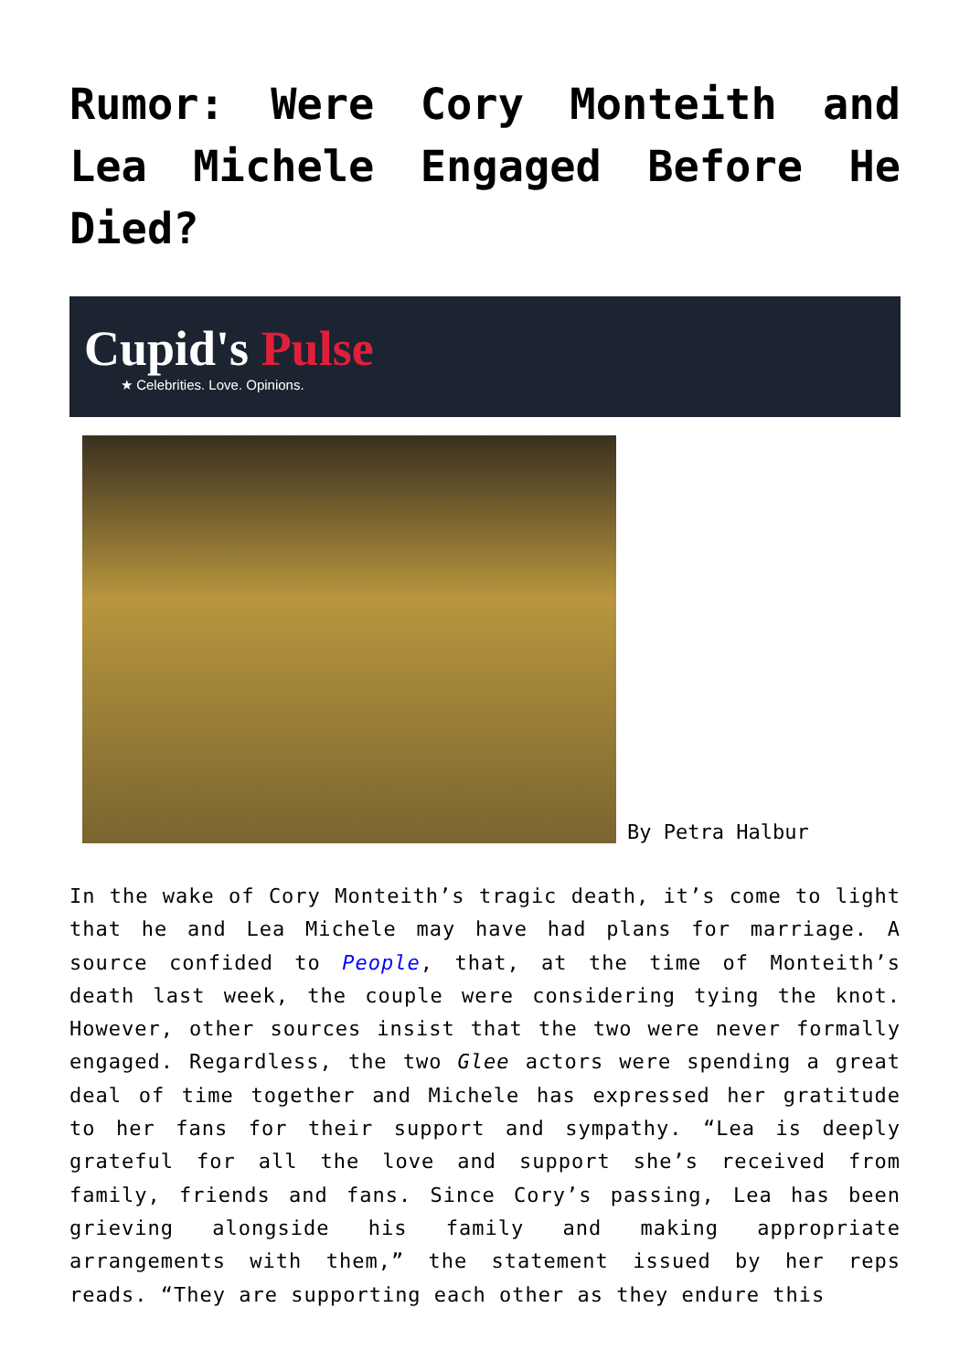Rumor: Were Cory Monteith and Lea Michele Engaged Before He Died?
Cupid's Pulse
★ Celebrities. Love. Opinions.
By Petra Halbur
In the wake of Cory Monteith’s tragic death, it’s come to light that he and Lea Michele may have had plans for marriage. A source confided to People, that, at the time of Monteith’s death last week, the couple were considering tying the knot. However, other sources insist that the two were never formally engaged. Regardless, the two Glee actors were spending a great deal of time together and Michele has expressed her gratitude to her fans for their support and sympathy. “Lea is deeply grateful for all the love and support she’s received from family, friends and fans. Since Cory’s passing, Lea has been grieving alongside his family and making appropriate arrangements with them,” the statement issued by her reps reads. “They are supporting each other as they endure this